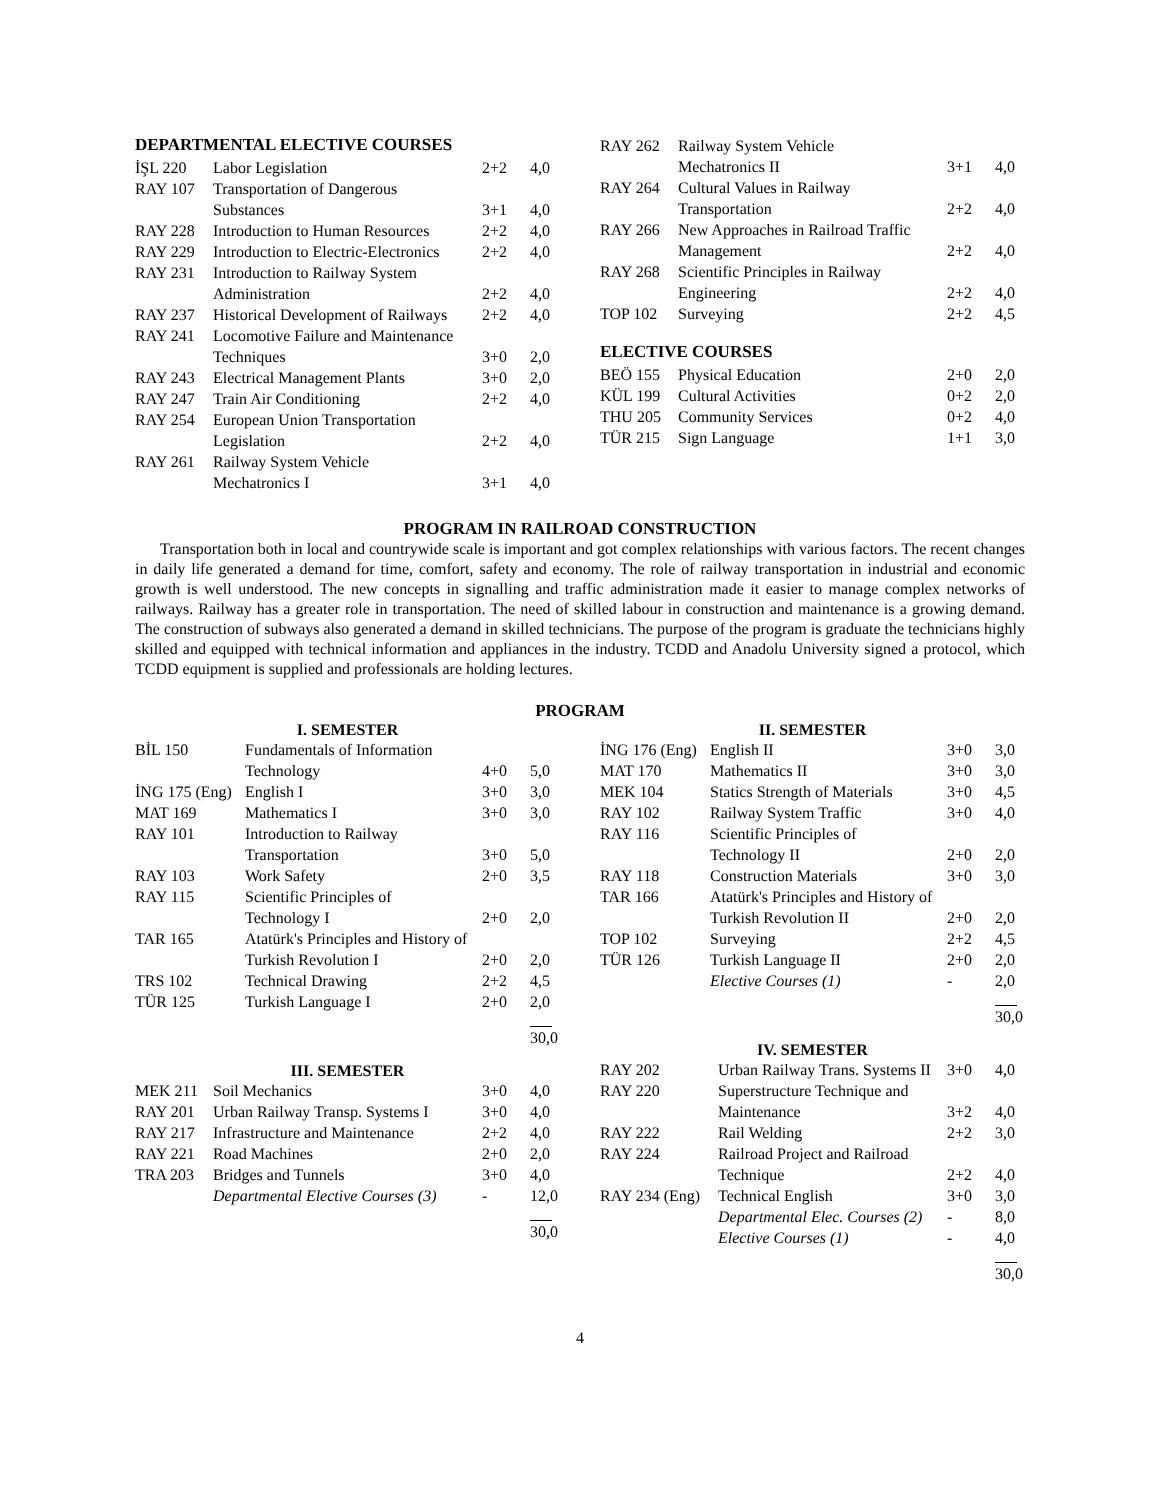DEPARTMENTAL ELECTIVE COURSES
| İŞL 220 | Labor Legislation | 2+2 | 4,0 |
| RAY 107 | Transportation of Dangerous Substances | 3+1 | 4,0 |
| RAY 228 | Introduction to Human Resources | 2+2 | 4,0 |
| RAY 229 | Introduction to Electric-Electronics | 2+2 | 4,0 |
| RAY 231 | Introduction to Railway System Administration | 2+2 | 4,0 |
| RAY 237 | Historical Development of Railways | 2+2 | 4,0 |
| RAY 241 | Locomotive Failure and Maintenance Techniques | 3+0 | 2,0 |
| RAY 243 | Electrical Management Plants | 3+0 | 2,0 |
| RAY 247 | Train Air Conditioning | 2+2 | 4,0 |
| RAY 254 | European Union Transportation Legislation | 2+2 | 4,0 |
| RAY 261 | Railway System Vehicle Mechatronics I | 3+1 | 4,0 |
| RAY 262 | Railway System Vehicle Mechatronics II | 3+1 | 4,0 |
| RAY 264 | Cultural Values in Railway Transportation | 2+2 | 4,0 |
| RAY 266 | New Approaches in Railroad Traffic Management | 2+2 | 4,0 |
| RAY 268 | Scientific Principles in Railway Engineering | 2+2 | 4,0 |
| TOP 102 | Surveying | 2+2 | 4,5 |
ELECTIVE COURSES
| BEÖ 155 | Physical Education | 2+0 | 2,0 |
| KÜL 199 | Cultural Activities | 0+2 | 2,0 |
| THU 205 | Community Services | 0+2 | 4,0 |
| TÜR 215 | Sign Language | 1+1 | 3,0 |
PROGRAM IN RAILROAD CONSTRUCTION
Transportation both in local and countrywide scale is important and got complex relationships with various factors. The recent changes in daily life generated a demand for time, comfort, safety and economy. The role of railway transportation in industrial and economic growth is well understood. The new concepts in signalling and traffic administration made it easier to manage complex networks of railways. Railway has a greater role in transportation. The need of skilled labour in construction and maintenance is a growing demand. The construction of subways also generated a demand in skilled technicians. The purpose of the program is graduate the technicians highly skilled and equipped with technical information and appliances in the industry. TCDD and Anadolu University signed a protocol, which TCDD equipment is supplied and professionals are holding lectures.
PROGRAM
I. SEMESTER
| BİL 150 | Fundamentals of Information Technology | 4+0 | 5,0 |
| İNG 175 (Eng) | English I | 3+0 | 3,0 |
| MAT 169 | Mathematics I | 3+0 | 3,0 |
| RAY 101 | Introduction to Railway Transportation | 3+0 | 5,0 |
| RAY 103 | Work Safety | 2+0 | 3,5 |
| RAY 115 | Scientific Principles of Technology I | 2+0 | 2,0 |
| TAR 165 | Atatürk's Principles and History of Turkish Revolution I | 2+0 | 2,0 |
| TRS 102 | Technical Drawing | 2+2 | 4,5 |
| TÜR 125 | Turkish Language I | 2+0 | 2,0 |
| | | | 30,0 |
III. SEMESTER
| MEK 211 | Soil Mechanics | 3+0 | 4,0 |
| RAY 201 | Urban Railway Transp. Systems I | 3+0 | 4,0 |
| RAY 217 | Infrastructure and Maintenance | 2+2 | 4,0 |
| RAY 221 | Road Machines | 2+0 | 2,0 |
| TRA 203 | Bridges and Tunnels | 3+0 | 4,0 |
| | Departmental Elective Courses (3) | - | 12,0 |
| | | | 30,0 |
II. SEMESTER
| İNG 176 (Eng) | English II | 3+0 | 3,0 |
| MAT 170 | Mathematics II | 3+0 | 3,0 |
| MEK 104 | Statics Strength of Materials | 3+0 | 4,5 |
| RAY 102 | Railway System Traffic | 3+0 | 4,0 |
| RAY 116 | Scientific Principles of Technology II | 2+0 | 2,0 |
| RAY 118 | Construction Materials | 3+0 | 3,0 |
| TAR 166 | Atatürk's Principles and History of Turkish Revolution II | 2+0 | 2,0 |
| TOP 102 | Surveying | 2+2 | 4,5 |
| TÜR 126 | Turkish Language II | 2+0 | 2,0 |
| | Elective Courses (1) | - | 2,0 |
| | | | 30,0 |
IV. SEMESTER
| RAY 202 | Urban Railway Trans. Systems II | 3+0 | 4,0 |
| RAY 220 | Superstructure Technique and Maintenance | 3+2 | 4,0 |
| RAY 222 | Rail Welding | 2+2 | 3,0 |
| RAY 224 | Railroad Project and Railroad Technique | 2+2 | 4,0 |
| RAY 234 (Eng) | Technical English | 3+0 | 3,0 |
| | Departmental Elec. Courses (2) | - | 8,0 |
| | Elective Courses (1) | - | 4,0 |
| | | | 30,0 |
4